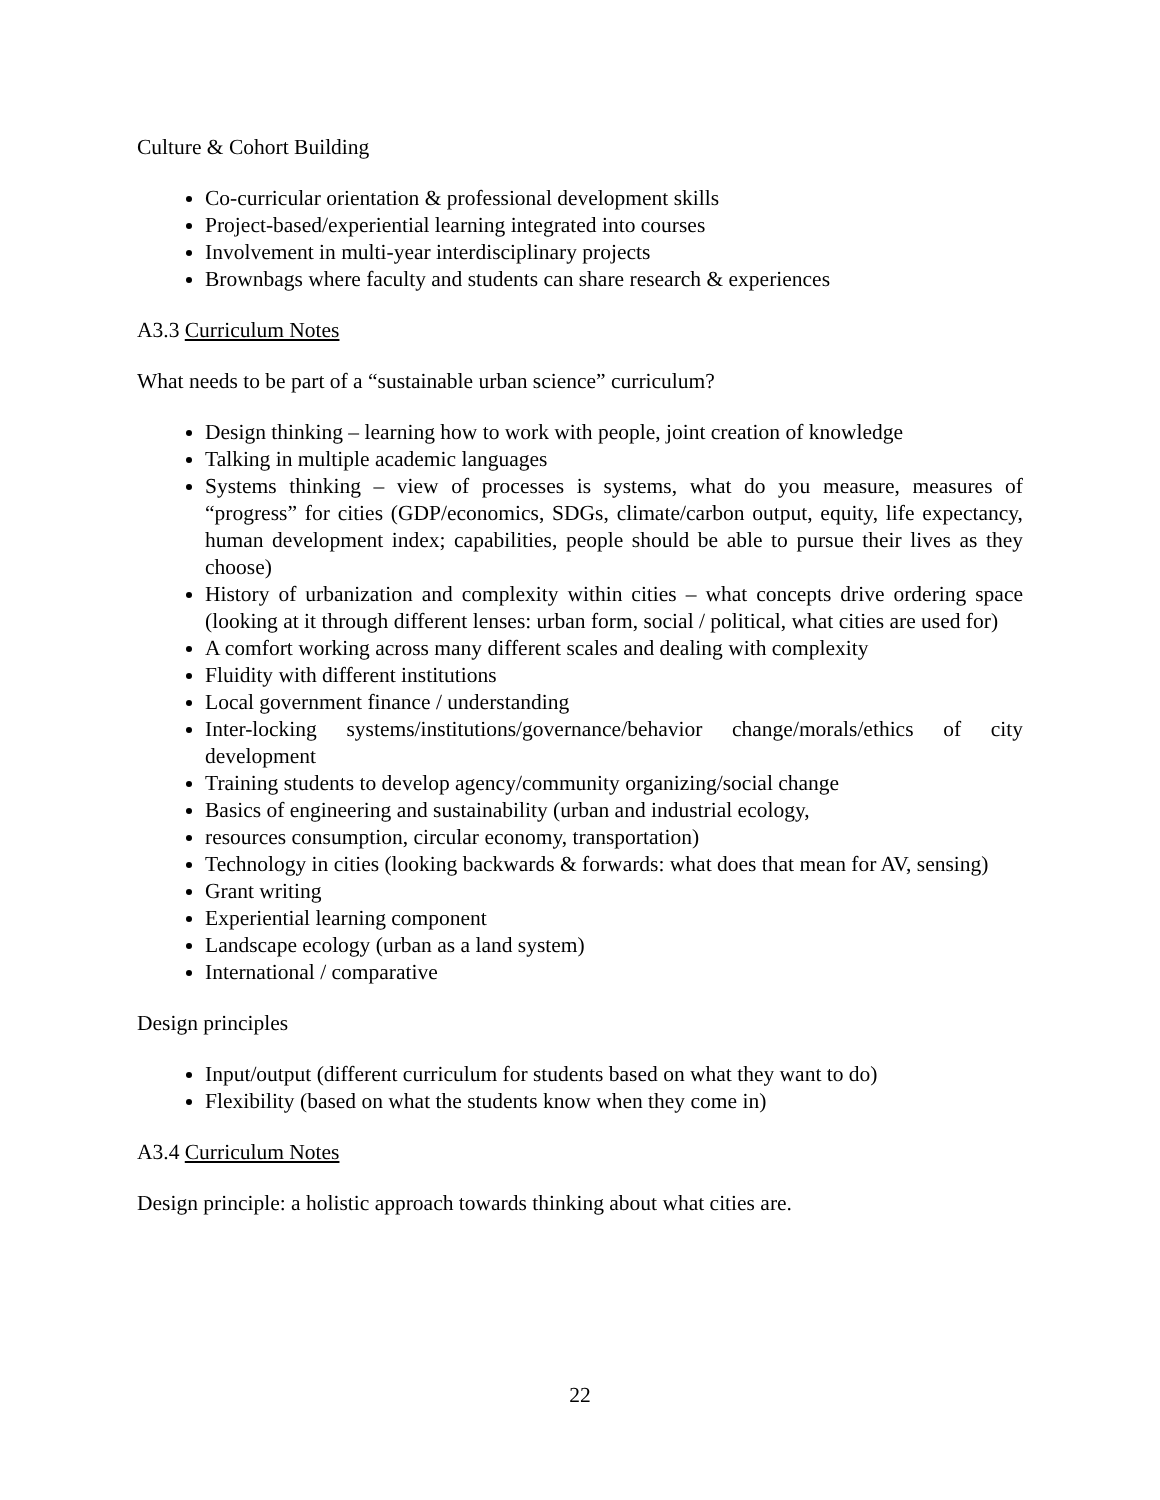Culture & Cohort Building
Co-curricular orientation & professional development skills
Project-based/experiential learning integrated into courses
Involvement in multi-year interdisciplinary projects
Brownbags where faculty and students can share research & experiences
A3.3 Curriculum Notes
What needs to be part of a “sustainable urban science” curriculum?
Design thinking – learning how to work with people, joint creation of knowledge
Talking in multiple academic languages
Systems thinking – view of processes is systems, what do you measure, measures of “progress” for cities (GDP/economics, SDGs, climate/carbon output, equity, life expectancy, human development index; capabilities, people should be able to pursue their lives as they choose)
History of urbanization and complexity within cities – what concepts drive ordering space (looking at it through different lenses: urban form, social / political, what cities are used for)
A comfort working across many different scales and dealing with complexity
Fluidity with different institutions
Local government finance / understanding
Inter-locking systems/institutions/governance/behavior change/morals/ethics of city development
Training students to develop agency/community organizing/social change
Basics of engineering and sustainability (urban and industrial ecology,
resources consumption, circular economy, transportation)
Technology in cities (looking backwards & forwards: what does that mean for AV, sensing)
Grant writing
Experiential learning component
Landscape ecology (urban as a land system)
International / comparative
Design principles
Input/output (different curriculum for students based on what they want to do)
Flexibility (based on what the students know when they come in)
A3.4 Curriculum Notes
Design principle: a holistic approach towards thinking about what cities are.
22